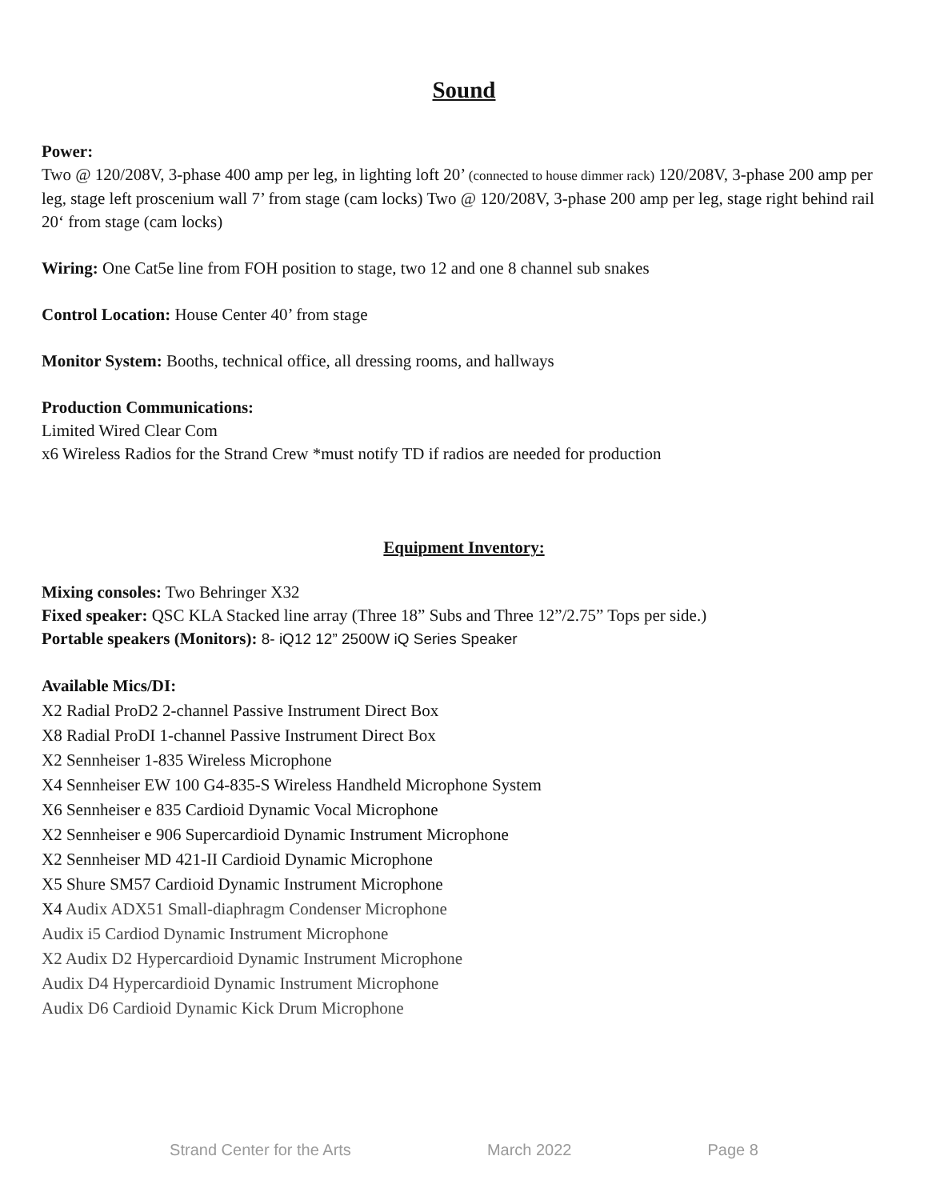Sound
Power:
Two @ 120/208V, 3-phase 400 amp per leg, in lighting loft 20’ (connected to house dimmer rack) 120/208V, 3-phase 200 amp per leg, stage left proscenium wall 7’ from stage (cam locks) Two @ 120/208V, 3-phase 200 amp per leg, stage right behind rail 20‘ from stage (cam locks)
Wiring: One Cat5e line from FOH position to stage, two 12 and one 8 channel sub snakes
Control Location: House Center 40’ from stage
Monitor System: Booths, technical office, all dressing rooms, and hallways
Production Communications:
Limited Wired Clear Com
x6 Wireless Radios for the Strand Crew *must notify TD if radios are needed for production
Equipment Inventory:
Mixing consoles: Two Behringer X32
Fixed speaker: QSC KLA Stacked line array (Three 18” Subs and Three 12”/2.75” Tops per side.)
Portable speakers (Monitors): 8- iQ12 12” 2500W iQ Series Speaker
Available Mics/DI:
X2 Radial ProD2 2-channel Passive Instrument Direct Box
X8 Radial ProDI 1-channel Passive Instrument Direct Box
X2 Sennheiser 1-835 Wireless Microphone
X4 Sennheiser EW 100 G4-835-S Wireless Handheld Microphone System
X6 Sennheiser e 835 Cardioid Dynamic Vocal Microphone
X2 Sennheiser e 906 Supercardioid Dynamic Instrument Microphone
X2 Sennheiser MD 421-II Cardioid Dynamic Microphone
X5 Shure SM57 Cardioid Dynamic Instrument Microphone
X4 Audix ADX51 Small-diaphragm Condenser Microphone
Audix i5 Cardiod Dynamic Instrument Microphone
X2 Audix D2 Hypercardioid Dynamic Instrument Microphone
Audix D4 Hypercardioid Dynamic Instrument Microphone
Audix D6 Cardioid Dynamic Kick Drum Microphone
Strand Center for the Arts March 2022 Page 8